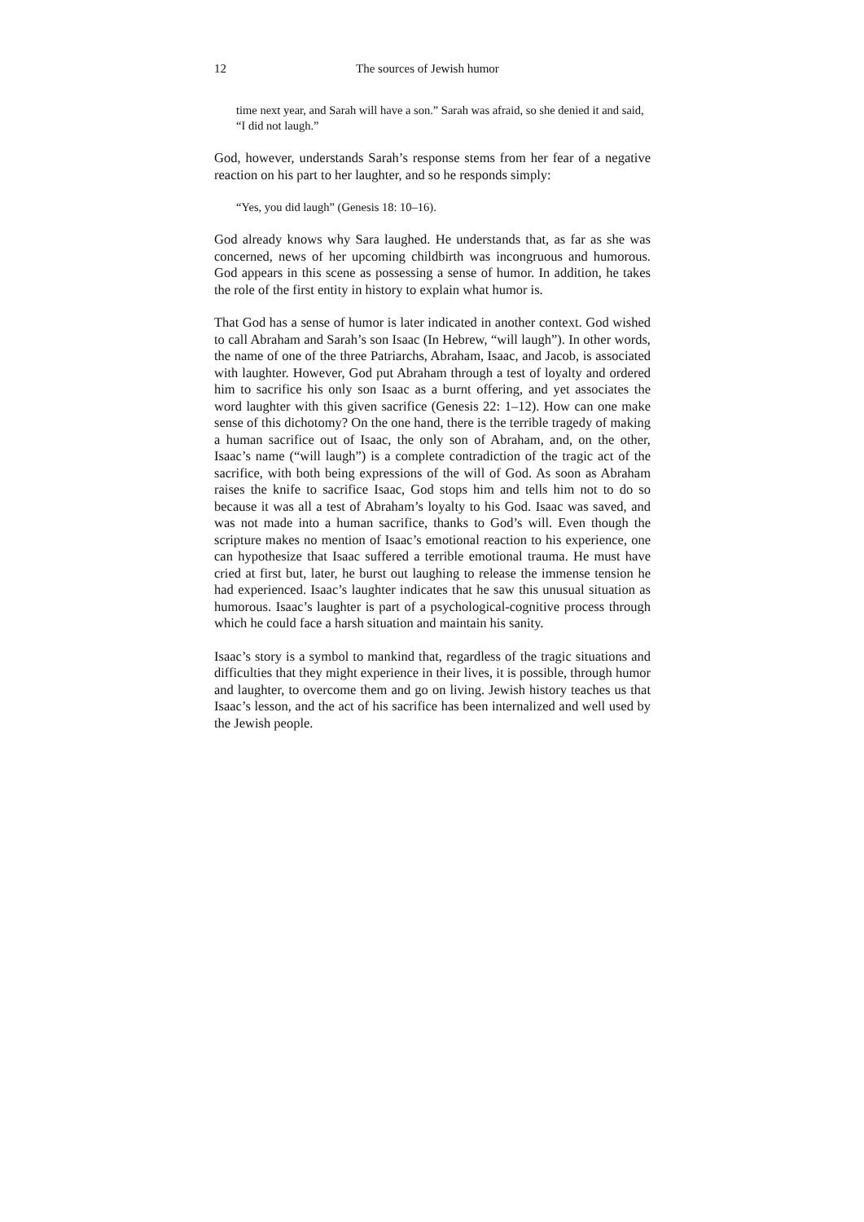12 The sources of Jewish humor
time next year, and Sarah will have a son.” Sarah was afraid, so she denied it and said, “I did not laugh.”
God, however, understands Sarah’s response stems from her fear of a negative reaction on his part to her laughter, and so he responds simply:
“Yes, you did laugh” (Genesis 18: 10–16).
God already knows why Sara laughed. He understands that, as far as she was concerned, news of her upcoming childbirth was incongruous and humorous. God appears in this scene as possessing a sense of humor. In addition, he takes the role of the first entity in history to explain what humor is.
That God has a sense of humor is later indicated in another context. God wished to call Abraham and Sarah’s son Isaac (In Hebrew, “will laugh”). In other words, the name of one of the three Patriarchs, Abraham, Isaac, and Jacob, is associated with laughter. However, God put Abraham through a test of loyalty and ordered him to sacrifice his only son Isaac as a burnt offering, and yet associates the word laughter with this given sacrifice (Genesis 22: 1–12). How can one make sense of this dichotomy? On the one hand, there is the terrible tragedy of making a human sacrifice out of Isaac, the only son of Abraham, and, on the other, Isaac’s name (“will laugh”) is a complete contradiction of the tragic act of the sacrifice, with both being expressions of the will of God. As soon as Abraham raises the knife to sacrifice Isaac, God stops him and tells him not to do so because it was all a test of Abraham’s loyalty to his God. Isaac was saved, and was not made into a human sacrifice, thanks to God’s will. Even though the scripture makes no mention of Isaac’s emotional reaction to his experience, one can hypothesize that Isaac suffered a terrible emotional trauma. He must have cried at first but, later, he burst out laughing to release the immense tension he had experienced. Isaac’s laughter indicates that he saw this unusual situation as humorous. Isaac’s laughter is part of a psychological-cognitive process through which he could face a harsh situation and maintain his sanity.
Isaac’s story is a symbol to mankind that, regardless of the tragic situations and difficulties that they might experience in their lives, it is possible, through humor and laughter, to overcome them and go on living. Jewish history teaches us that Isaac’s lesson, and the act of his sacrifice has been internalized and well used by the Jewish people.